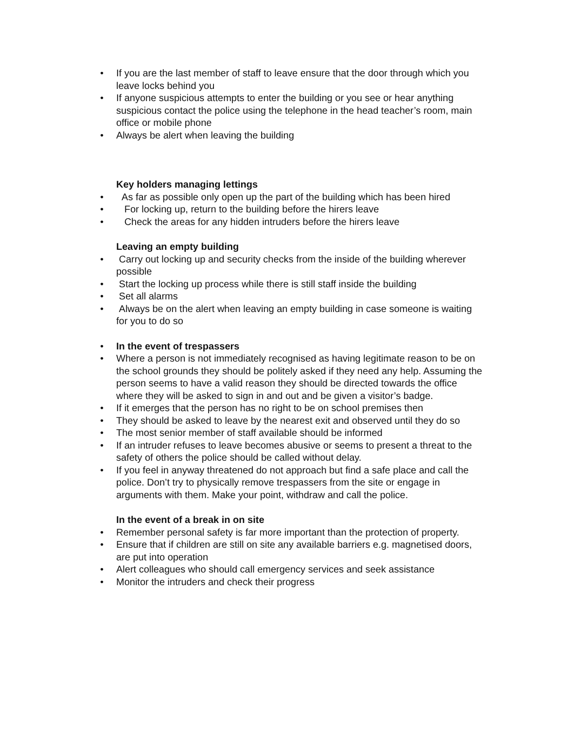• If you are the last member of staff to leave ensure that the door through which you leave locks behind you
• If anyone suspicious attempts to enter the building or you see or hear anything suspicious contact the police using the telephone in the head teacher’s room, main office or mobile phone
• Always be alert when leaving the building
Key holders managing lettings
• As far as possible only open up the part of the building which has been hired
• For locking up, return to the building before the hirers leave
• Check the areas for any hidden intruders before the hirers leave
Leaving an empty building
• Carry out locking up and security checks from the inside of the building wherever possible
• Start the locking up process while there is still staff inside the building
• Set all alarms
• Always be on the alert when leaving an empty building in case someone is waiting for you to do so
• In the event of trespassers
• Where a person is not immediately recognised as having legitimate reason to be on the school grounds they should be politely asked if they need any help. Assuming the person seems to have a valid reason they should be directed towards the office where they will be asked to sign in and out and be given a visitor’s badge.
• If it emerges that the person has no right to be on school premises then
• They should be asked to leave by the nearest exit and observed until they do so
• The most senior member of staff available should be informed
• If an intruder refuses to leave becomes abusive or seems to present a threat to the safety of others the police should be called without delay.
• If you feel in anyway threatened do not approach but find a safe place and call the police. Don’t try to physically remove trespassers from the site or engage in arguments with them. Make your point, withdraw and call the police.
In the event of a break in on site
• Remember personal safety is far more important than the protection of property.
• Ensure that if children are still on site any available barriers e.g. magnetised doors, are put into operation
• Alert colleagues who should call emergency services and seek assistance
• Monitor the intruders and check their progress